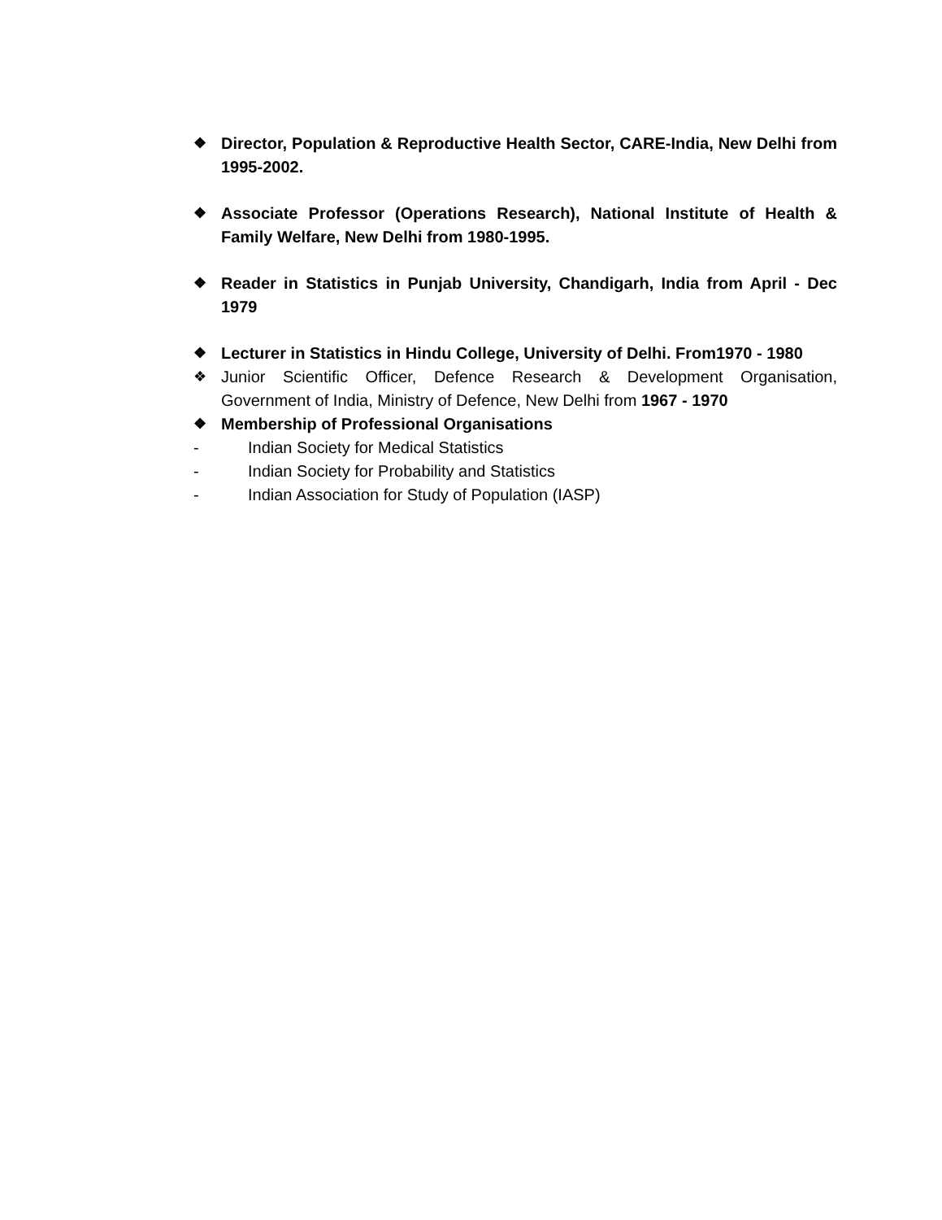❖ Director, Population & Reproductive Health Sector, CARE-India, New Delhi from 1995-2002.
❖ Associate Professor (Operations Research), National Institute of Health & Family Welfare, New Delhi from 1980-1995.
❖ Reader in Statistics in Punjab University, Chandigarh, India from April - Dec 1979
❖ Lecturer in Statistics in Hindu College, University of Delhi. From1970 - 1980
❖ Junior Scientific Officer, Defence Research & Development Organisation, Government of India, Ministry of Defence, New Delhi from 1967 - 1970
❖ Membership of Professional Organisations
- Indian Society for Medical Statistics
- Indian Society for Probability and Statistics
- Indian Association for Study of Population (IASP)